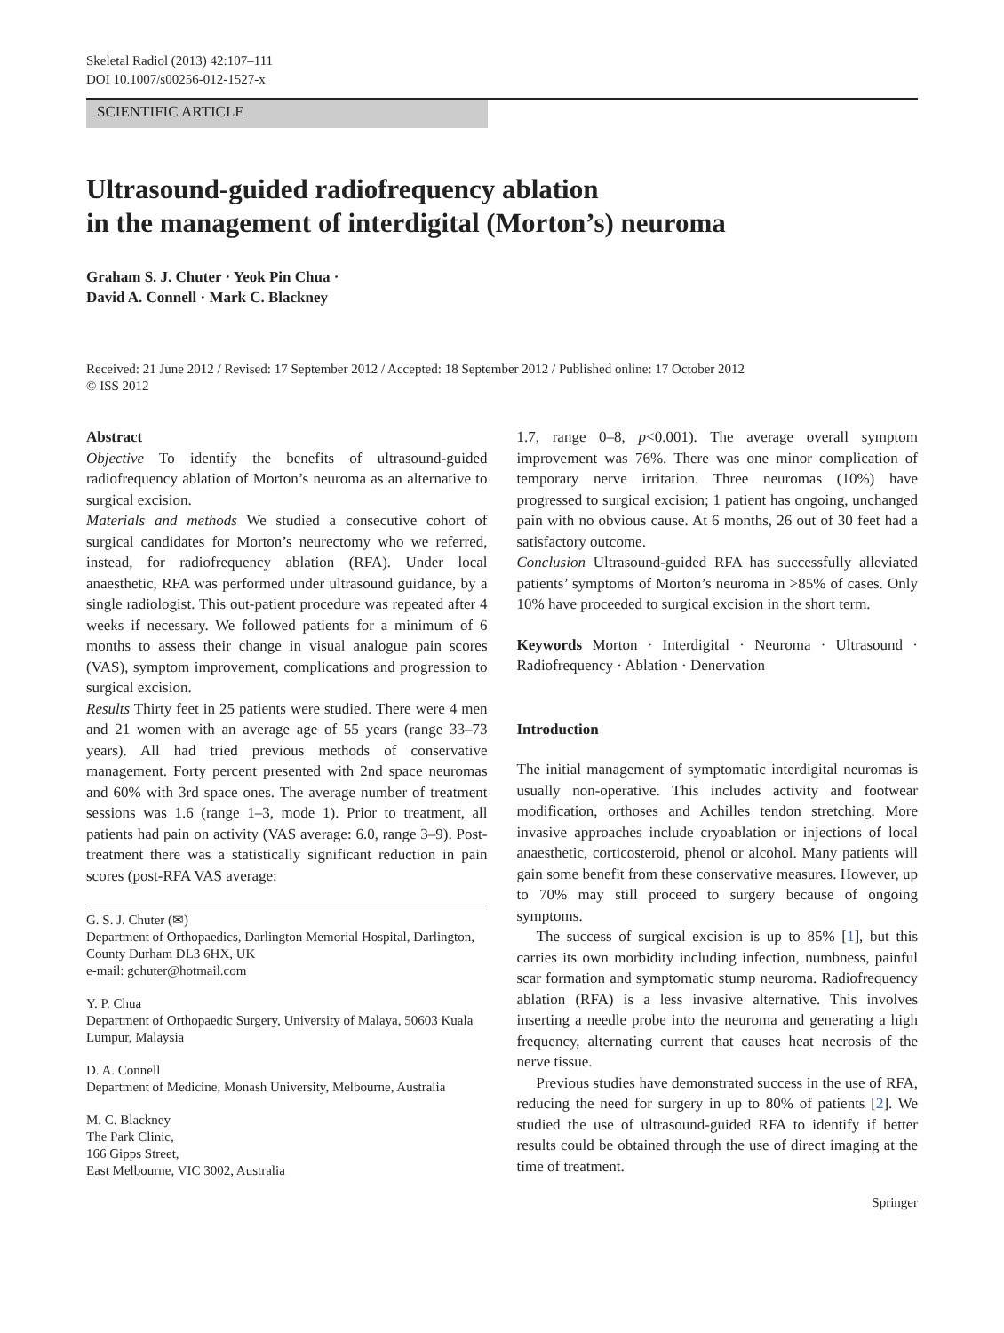Skeletal Radiol (2013) 42:107–111
DOI 10.1007/s00256-012-1527-x
SCIENTIFIC ARTICLE
Ultrasound-guided radiofrequency ablation
in the management of interdigital (Morton’s) neuroma
Graham S. J. Chuter · Yeok Pin Chua ·
David A. Connell · Mark C. Blackney
Received: 21 June 2012 / Revised: 17 September 2012 / Accepted: 18 September 2012 / Published online: 17 October 2012
© ISS 2012
Abstract
Objective To identify the benefits of ultrasound-guided radiofrequency ablation of Morton’s neuroma as an alternative to surgical excision.
Materials and methods We studied a consecutive cohort of surgical candidates for Morton’s neurectomy who we referred, instead, for radiofrequency ablation (RFA). Under local anaesthetic, RFA was performed under ultrasound guidance, by a single radiologist. This out-patient procedure was repeated after 4 weeks if necessary. We followed patients for a minimum of 6 months to assess their change in visual analogue pain scores (VAS), symptom improvement, complications and progression to surgical excision.
Results Thirty feet in 25 patients were studied. There were 4 men and 21 women with an average age of 55 years (range 33–73 years). All had tried previous methods of conservative management. Forty percent presented with 2nd space neuromas and 60% with 3rd space ones. The average number of treatment sessions was 1.6 (range 1–3, mode 1). Prior to treatment, all patients had pain on activity (VAS average: 6.0, range 3–9). Post-treatment there was a statistically significant reduction in pain scores (post-RFA VAS average:
G. S. J. Chuter (✉)
Department of Orthopaedics, Darlington Memorial Hospital, Darlington, County Durham DL3 6HX, UK
e-mail: gchuter@hotmail.com
Y. P. Chua
Department of Orthopaedic Surgery, University of Malaya, 50603 Kuala Lumpur, Malaysia
D. A. Connell
Department of Medicine, Monash University, Melbourne, Australia
M. C. Blackney
The Park Clinic,
166 Gipps Street,
East Melbourne, VIC 3002, Australia
1.7, range 0–8, p<0.001). The average overall symptom improvement was 76%. There was one minor complication of temporary nerve irritation. Three neuromas (10%) have progressed to surgical excision; 1 patient has ongoing, unchanged pain with no obvious cause. At 6 months, 26 out of 30 feet had a satisfactory outcome.
Conclusion Ultrasound-guided RFA has successfully alleviated patients’ symptoms of Morton’s neuroma in >85% of cases. Only 10% have proceeded to surgical excision in the short term.
Keywords Morton · Interdigital · Neuroma · Ultrasound · Radiofrequency · Ablation · Denervation
Introduction
The initial management of symptomatic interdigital neuromas is usually non-operative. This includes activity and footwear modification, orthoses and Achilles tendon stretching. More invasive approaches include cryoablation or injections of local anaesthetic, corticosteroid, phenol or alcohol. Many patients will gain some benefit from these conservative measures. However, up to 70% may still proceed to surgery because of ongoing symptoms.
The success of surgical excision is up to 85% [1], but this carries its own morbidity including infection, numbness, painful scar formation and symptomatic stump neuroma. Radiofrequency ablation (RFA) is a less invasive alternative. This involves inserting a needle probe into the neuroma and generating a high frequency, alternating current that causes heat necrosis of the nerve tissue.
Previous studies have demonstrated success in the use of RFA, reducing the need for surgery in up to 80% of patients [2]. We studied the use of ultrasound-guided RFA to identify if better results could be obtained through the use of direct imaging at the time of treatment.
Springer